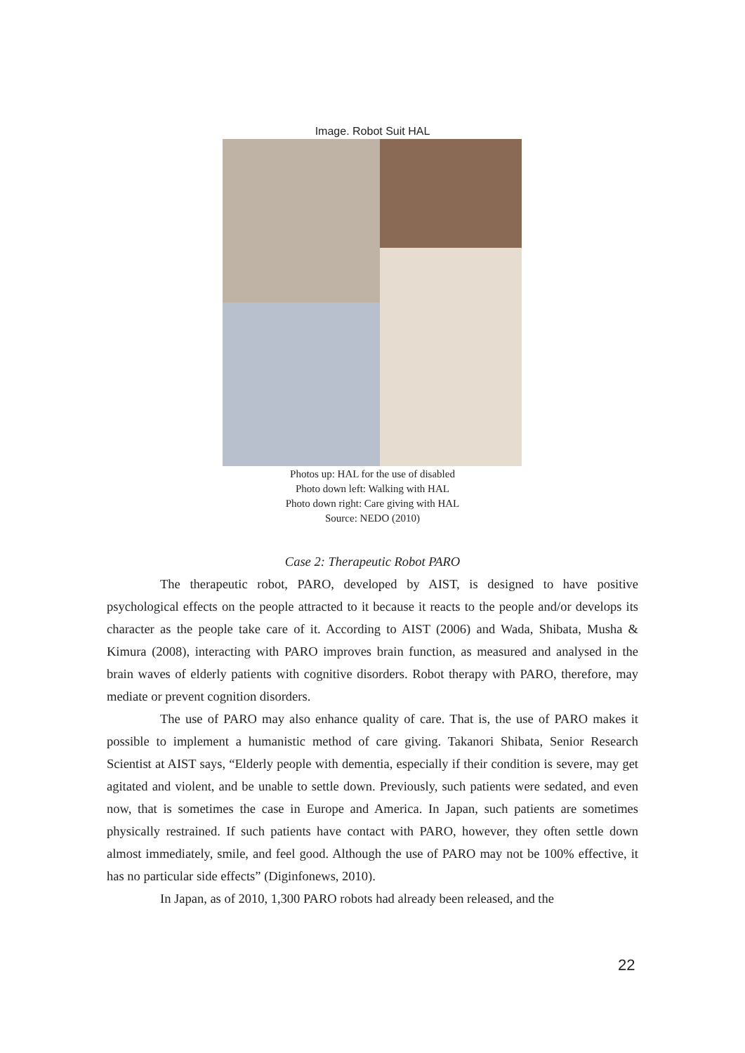Image. Robot Suit HAL
Photos up: HAL for the use of disabled
Photo down left: Walking with HAL
Photo down right: Care giving with HAL
Source: NEDO (2010)
Case 2: Therapeutic Robot PARO
The therapeutic robot, PARO, developed by AIST, is designed to have positive psychological effects on the people attracted to it because it reacts to the people and/or develops its character as the people take care of it. According to AIST (2006) and Wada, Shibata, Musha & Kimura (2008), interacting with PARO improves brain function, as measured and analysed in the brain waves of elderly patients with cognitive disorders. Robot therapy with PARO, therefore, may mediate or prevent cognition disorders.
The use of PARO may also enhance quality of care. That is, the use of PARO makes it possible to implement a humanistic method of care giving. Takanori Shibata, Senior Research Scientist at AIST says, “Elderly people with dementia, especially if their condition is severe, may get agitated and violent, and be unable to settle down. Previously, such patients were sedated, and even now, that is sometimes the case in Europe and America. In Japan, such patients are sometimes physically restrained. If such patients have contact with PARO, however, they often settle down almost immediately, smile, and feel good. Although the use of PARO may not be 100% effective, it has no particular side effects” (Diginfonews, 2010).
In Japan, as of 2010, 1,300 PARO robots had already been released, and the
22